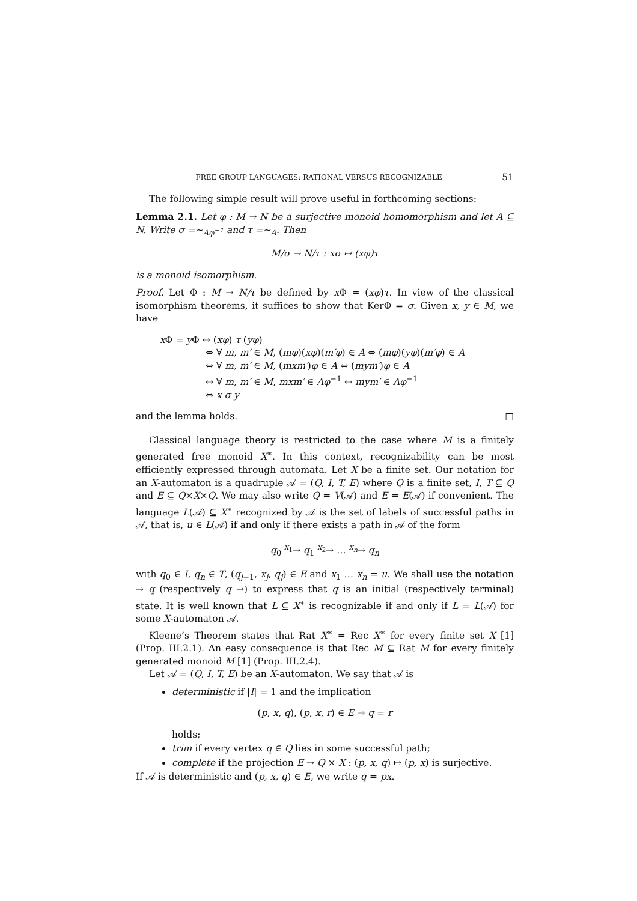FREE GROUP LANGUAGES: RATIONAL VERSUS RECOGNIZABLE 51
The following simple result will prove useful in forthcoming sections:
Lemma 2.1. Let φ : M → N be a surjective monoid homomorphism and let A ⊆ N. Write σ =∼<sub>Aφ<sup>−1</sup></sub> and τ =∼<sub>A</sub>. Then
M/σ → N/τ : xσ ↦ (xφ)τ
is a monoid isomorphism.
Proof. Let Φ : M → N/τ be defined by x Φ = (xφ)τ. In view of the classical isomorphism theorems, it suffices to show that KerΦ = σ. Given x, y ∈ M, we have
x Φ = y Φ ⇔ (xφ) τ (yφ)
⇔ ∀ m, m′ ∈ M, (mφ)(xφ)(m′φ) ∈ A ⇔ (mφ)(yφ)(m′φ) ∈ A
⇔ ∀ m, m′ ∈ M, (mxm′)φ ∈ A ⇔ (mym′)φ ∈ A
⇔ ∀ m, m′ ∈ M, mxm′ ∈ Aφ<sup>−1</sup> ⇔ mym′ ∈ Aφ<sup>−1</sup>
⇔ x σ y
and the lemma holds. □
Classical language theory is restricted to the case where M is a finitely generated free monoid X<sup>∗</sup>. In this context, recognizability can be most efficiently expressed through automata. Let X be a finite set. Our notation for an X-automaton is a quadruple 𝒜 = (Q, I, T, E) where Q is a finite set, I, T ⊆ Q and E ⊆ Q×X×Q. We may also write Q = V(𝒜) and E = E(𝒜) if convenient. The language L(𝒜) ⊆ X<sup>∗</sup> recognized by 𝒜 is the set of labels of successful paths in 𝒜, that is, u ∈ L(𝒜) if and only if there exists a path in 𝒜 of the form
q<sub>0</sub> <sup>x<sub>1</sub></sup>→ q<sub>1</sub> <sup>x<sub>2</sub></sup>→ … <sup>x<sub>n</sub></sup>→ q<sub>n</sub>
with q<sub>0</sub> ∈ I, q<sub>n</sub> ∈ T, (q<sub>j−1</sub>, x<sub>j</sub>, q<sub>j</sub>) ∈ E and x<sub>1</sub> … x<sub>n</sub> = u. We shall use the notation → q (respectively q →) to express that q is an initial (respectively terminal) state. It is well known that L ⊆ X<sup>∗</sup> is recognizable if and only if L = L(𝒜) for some X-automaton 𝒜.
Kleene’s Theorem states that Rat X<sup>∗</sup> = Rec X<sup>∗</sup> for every finite set X [1] (Prop. III.2.1). An easy consequence is that Rec M ⊆ Rat M for every finitely generated monoid M [1] (Prop. III.2.4).
Let 𝒜 = (Q, I, T, E) be an X-automaton. We say that 𝒜 is
deterministic if |I| = 1 and the implication
(p, x, q), (p, x, r) ∈ E ⇒ q = r
holds;
trim if every vertex q ∈ Q lies in some successful path;
complete if the projection E → Q × X : (p, x, q) ↦ (p, x) is surjective.
If 𝒜 is deterministic and (p, x, q) ∈ E, we write q = px.